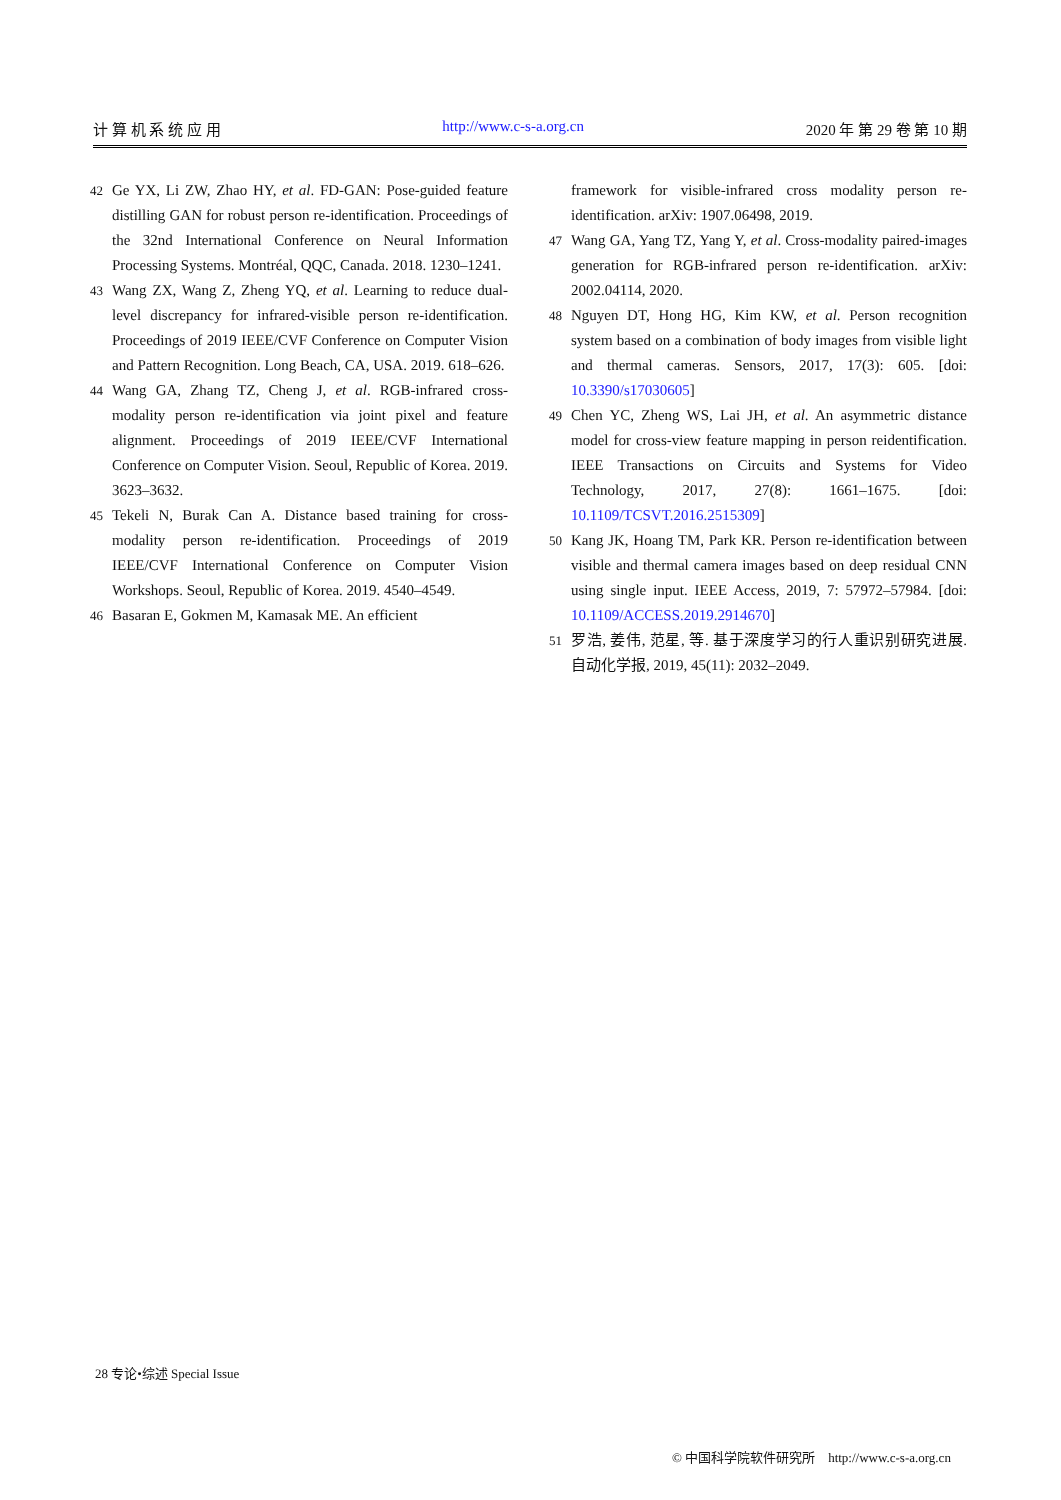计 算 机 系 统 应 用 http://www.c-s-a.org.cn 2020 年 第 29 卷 第 10 期
42 Ge YX, Li ZW, Zhao HY, et al. FD-GAN: Pose-guided feature distilling GAN for robust person re-identification. Proceedings of the 32nd International Conference on Neural Information Processing Systems. Montréal, QQC, Canada. 2018. 1230–1241.
43 Wang ZX, Wang Z, Zheng YQ, et al. Learning to reduce dual-level discrepancy for infrared-visible person re-identification. Proceedings of 2019 IEEE/CVF Conference on Computer Vision and Pattern Recognition. Long Beach, CA, USA. 2019. 618–626.
44 Wang GA, Zhang TZ, Cheng J, et al. RGB-infrared cross-modality person re-identification via joint pixel and feature alignment. Proceedings of 2019 IEEE/CVF International Conference on Computer Vision. Seoul, Republic of Korea. 2019. 3623–3632.
45 Tekeli N, Burak Can A. Distance based training for cross-modality person re-identification. Proceedings of 2019 IEEE/CVF International Conference on Computer Vision Workshops. Seoul, Republic of Korea. 2019. 4540–4549.
46 Basaran E, Gokmen M, Kamasak ME. An efficient
framework for visible-infrared cross modality person re-identification. arXiv: 1907.06498, 2019.
47 Wang GA, Yang TZ, Yang Y, et al. Cross-modality paired-images generation for RGB-infrared person re-identification. arXiv: 2002.04114, 2020.
48 Nguyen DT, Hong HG, Kim KW, et al. Person recognition system based on a combination of body images from visible light and thermal cameras. Sensors, 2017, 17(3): 605. [doi: 10.3390/s17030605]
49 Chen YC, Zheng WS, Lai JH, et al. An asymmetric distance model for cross-view feature mapping in person reidentification. IEEE Transactions on Circuits and Systems for Video Technology, 2017, 27(8): 1661–1675. [doi: 10.1109/TCSVT.2016.2515309]
50 Kang JK, Hoang TM, Park KR. Person re-identification between visible and thermal camera images based on deep residual CNN using single input. IEEE Access, 2019, 7: 57972–57984. [doi: 10.1109/ACCESS.2019.2914670]
51 罗浩, 姜伟, 范星, 等. 基于深度学习的行人重识别研究进展. 自动化学报, 2019, 45(11): 2032–2049.
28 专论•综述 Special Issue
© 中国科学院软件研究所 http://www.c-s-a.org.cn